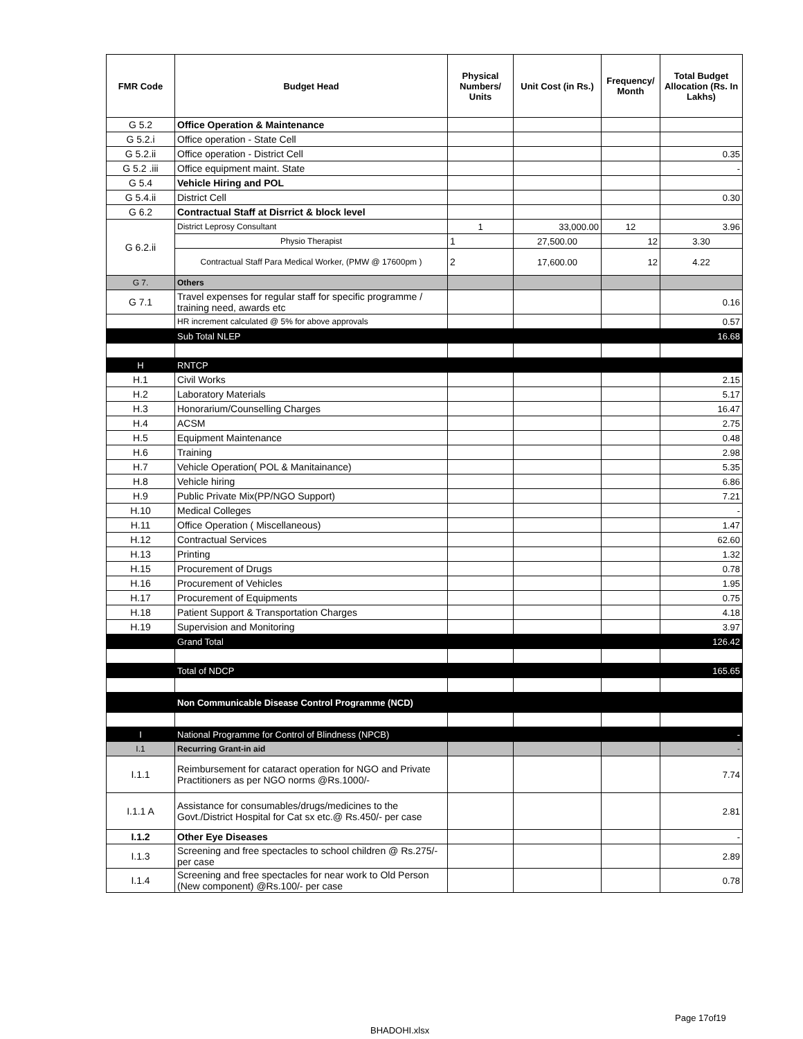| FMR Code | Budget Head | Physical Numbers/ Units | Unit Cost (in Rs.) | Frequency/ Month | Total Budget Allocation (Rs. In Lakhs) |
| --- | --- | --- | --- | --- | --- |
| G 5.2 | Office Operation & Maintenance | | | | |
| G 5.2.i | Office operation - State Cell | | | | |
| G 5.2.ii | Office operation - District Cell | | | | 0.35 |
| G 5.2 .iii | Office equipment maint. State | | | | - |
| G 5.4 | Vehicle Hiring and POL | | | | |
| G 5.4.ii | District Cell | | | | 0.30 |
| G 6.2 | Contractual Staff at Disrrict & block level | | | | |
| G 6.2.ii | District Leprosy Consultant | 1 | 33,000.00 | 12 | 3.96 |
| | Physio Therapist | 1 | 27,500.00 | 12 | 3.30 |
| | Contractual Staff Para Medical Worker, (PMW @ 17600pm ) | 2 | 17,600.00 | 12 | 4.22 |
| G 7. | Others | | | | |
| G 7.1 | Travel expenses for regular staff for specific programme / training need, awards etc | | | | 0.16 |
| | HR increment calculated @ 5% for above approvals | | | | 0.57 |
| | Sub Total NLEP | | | | 16.68 |
| H | RNTCP | | | | |
| H.1 | Civil Works | | | | 2.15 |
| H.2 | Laboratory Materials | | | | 5.17 |
| H.3 | Honorarium/Counselling Charges | | | | 16.47 |
| H.4 | ACSM | | | | 2.75 |
| H.5 | Equipment Maintenance | | | | 0.48 |
| H.6 | Training | | | | 2.98 |
| H.7 | Vehicle Operation( POL & Manitainance) | | | | 5.35 |
| H.8 | Vehicle hiring | | | | 6.86 |
| H.9 | Public Private Mix(PP/NGO Support) | | | | 7.21 |
| H.10 | Medical Colleges | | | | - |
| H.11 | Office Operation ( Miscellaneous) | | | | 1.47 |
| H.12 | Contractual Services | | | | 62.60 |
| H.13 | Printing | | | | 1.32 |
| H.15 | Procurement of Drugs | | | | 0.78 |
| H.16 | Procurement of Vehicles | | | | 1.95 |
| H.17 | Procurement of Equipments | | | | 0.75 |
| H.18 | Patient Support & Transportation Charges | | | | 4.18 |
| H.19 | Supervision and Monitoring | | | | 3.97 |
| | Grand Total | | | | 126.42 |
| | Total of NDCP | | | | 165.65 |
| | Non Communicable Disease Control Programme (NCD) | | | | |
| I | National Programme for Control of Blindness (NPCB) | | | | - |
| I.1 | Recurring Grant-in aid | | | | - |
| I.1.1 | Reimbursement for cataract operation for NGO and Private Practitioners as per NGO norms @Rs.1000/- | | | | 7.74 |
| I.1.1 A | Assistance for consumables/drugs/medicines to the Govt./District Hospital for Cat sx etc.@ Rs.450/- per case | | | | 2.81 |
| I.1.2 | Other Eye Diseases | | | | - |
| I.1.3 | Screening and free spectacles to school children @ Rs.275/- per case | | | | 2.89 |
| I.1.4 | Screening and free spectacles for near work to Old Person (New component) @Rs.100/- per case | | | | 0.78 |
Page 17of19
BHADOHI.xlsx